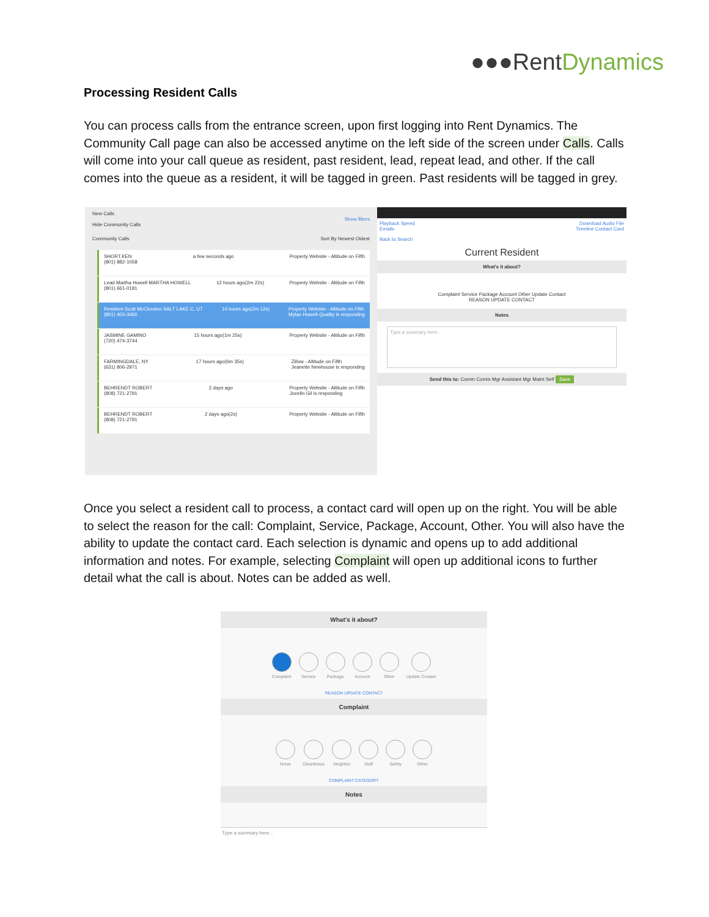●●●RentDynamics
Processing Resident Calls
You can process calls from the entrance screen, upon first logging into Rent Dynamics. The Community Call page can also be accessed anytime on the left side of the screen under Calls. Calls will come into your call queue as resident, past resident, lead, repeat lead, and other. If the call comes into the queue as a resident, it will be tagged in green. Past residents will be tagged in grey.
New Calls
Show filters
Hide Community Calls
Community Calls Sort By Newest Oldest
SHORT,KEN
(801) 882-1058 a few seconds ago Property Website - Altitude on Fifth
Lead Martha Howell MARTHA HOWELL
(801) 661-0181 12 hours ago(2m 22s) Property Website - Altitude on Fifth
Resident Scott McClendon SALT LAKE C, UT
(801) 403-3460 14 hours ago(2m 12s) Property Website - Altitude on Fifth
Mylan Howell-Quality is responding
JASMINE GAMINO
(720) 474-3744 15 hours ago(1m 25s) Property Website - Altitude on Fifth
FARMINGDALE, NY
(631) 806-2971 17 hours ago(6m 35s) Zillow - Altitude on Fifth
Jeanette Newhouse is responding
BEHRENDT ROBERT
(808) 721-2791 2 days ago Property Website - Altitude on Fifth
Jocelin Gil is responding
BEHRENDT ROBERT
(808) 721-2791 2 days ago(2s) Property Website - Altitude on Fifth
Playback Speed Download Audio File
Emails Timeline Contact Card
Back to Search
Current Resident
What's it about?
Complaint Service Package Account Other Update Contact
REASON UPDATE CONTACT
Notes
Type a summary here...
Send this to: Comm Comm Mgr Assistant Mgr Maint Self Save
Once you select a resident call to process, a contact card will open up on the right. You will be able to select the reason for the call: Complaint, Service, Package, Account, Other. You will also have the ability to update the contact card. Each selection is dynamic and opens up to add additional information and notes. For example, selecting Complaint will open up additional icons to further detail what the call is about. Notes can be added as well.
What's it about?
Complaint Service Package Account Other Update Contact
REASON UPDATE CONTACT
Complaint
Noise Cleanliness Neighbor Staff Safety Other
COMPLAINT CATEGORY
Notes
Type a summary here...